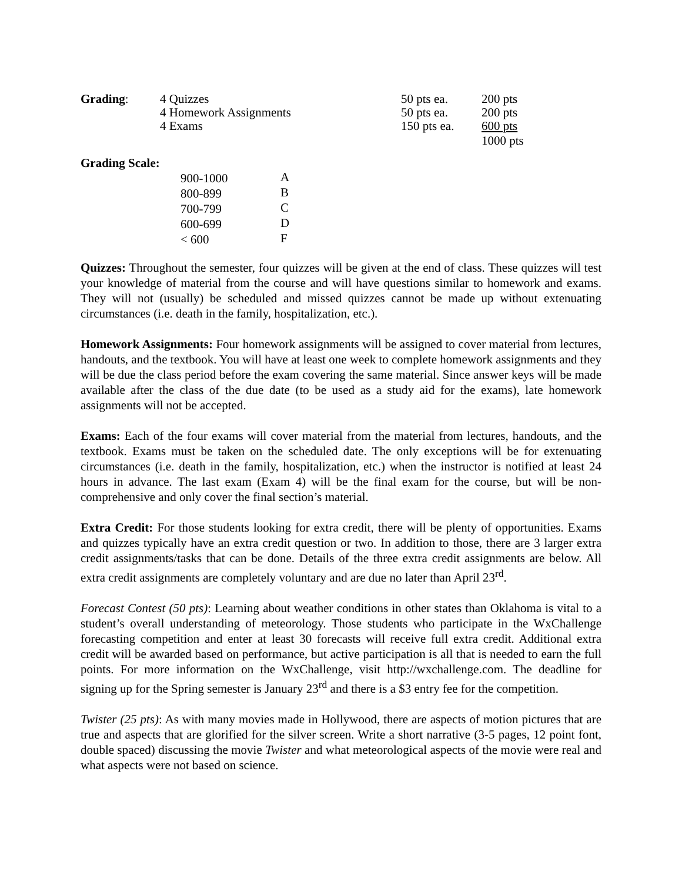| Grading : | 4 Quizzes | 50 pts ea. | 200 pts |
| | 4 Homework Assignments | 50 pts ea. | 200 pts |
| | 4 Exams | 150 pts ea. | 600 pts |
| | | | 1000 pts |
Grading Scale:
| 900-1000 | A |
| 800-899 | B |
| 700-799 | C |
| 600-699 | D |
| < 600 | F |
Quizzes: Throughout the semester, four quizzes will be given at the end of class. These quizzes will test your knowledge of material from the course and will have questions similar to homework and exams. They will not (usually) be scheduled and missed quizzes cannot be made up without extenuating circumstances (i.e. death in the family, hospitalization, etc.).
Homework Assignments: Four homework assignments will be assigned to cover material from lectures, handouts, and the textbook. You will have at least one week to complete homework assignments and they will be due the class period before the exam covering the same material. Since answer keys will be made available after the class of the due date (to be used as a study aid for the exams), late homework assignments will not be accepted.
Exams: Each of the four exams will cover material from the material from lectures, handouts, and the textbook. Exams must be taken on the scheduled date. The only exceptions will be for extenuating circumstances (i.e. death in the family, hospitalization, etc.) when the instructor is notified at least 24 hours in advance. The last exam (Exam 4) will be the final exam for the course, but will be non-comprehensive and only cover the final section’s material.
Extra Credit: For those students looking for extra credit, there will be plenty of opportunities. Exams and quizzes typically have an extra credit question or two. In addition to those, there are 3 larger extra credit assignments/tasks that can be done. Details of the three extra credit assignments are below. All extra credit assignments are completely voluntary and are due no later than April 23<sup>rd</sup>.
Forecast Contest (50 pts): Learning about weather conditions in other states than Oklahoma is vital to a student’s overall understanding of meteorology. Those students who participate in the WxChallenge forecasting competition and enter at least 30 forecasts will receive full extra credit. Additional extra credit will be awarded based on performance, but active participation is all that is needed to earn the full points. For more information on the WxChallenge, visit http://wxchallenge.com. The deadline for signing up for the Spring semester is January 23<sup>rd</sup> and there is a $3 entry fee for the competition.
Twister (25 pts): As with many movies made in Hollywood, there are aspects of motion pictures that are true and aspects that are glorified for the silver screen. Write a short narrative (3-5 pages, 12 point font, double spaced) discussing the movie Twister and what meteorological aspects of the movie were real and what aspects were not based on science.